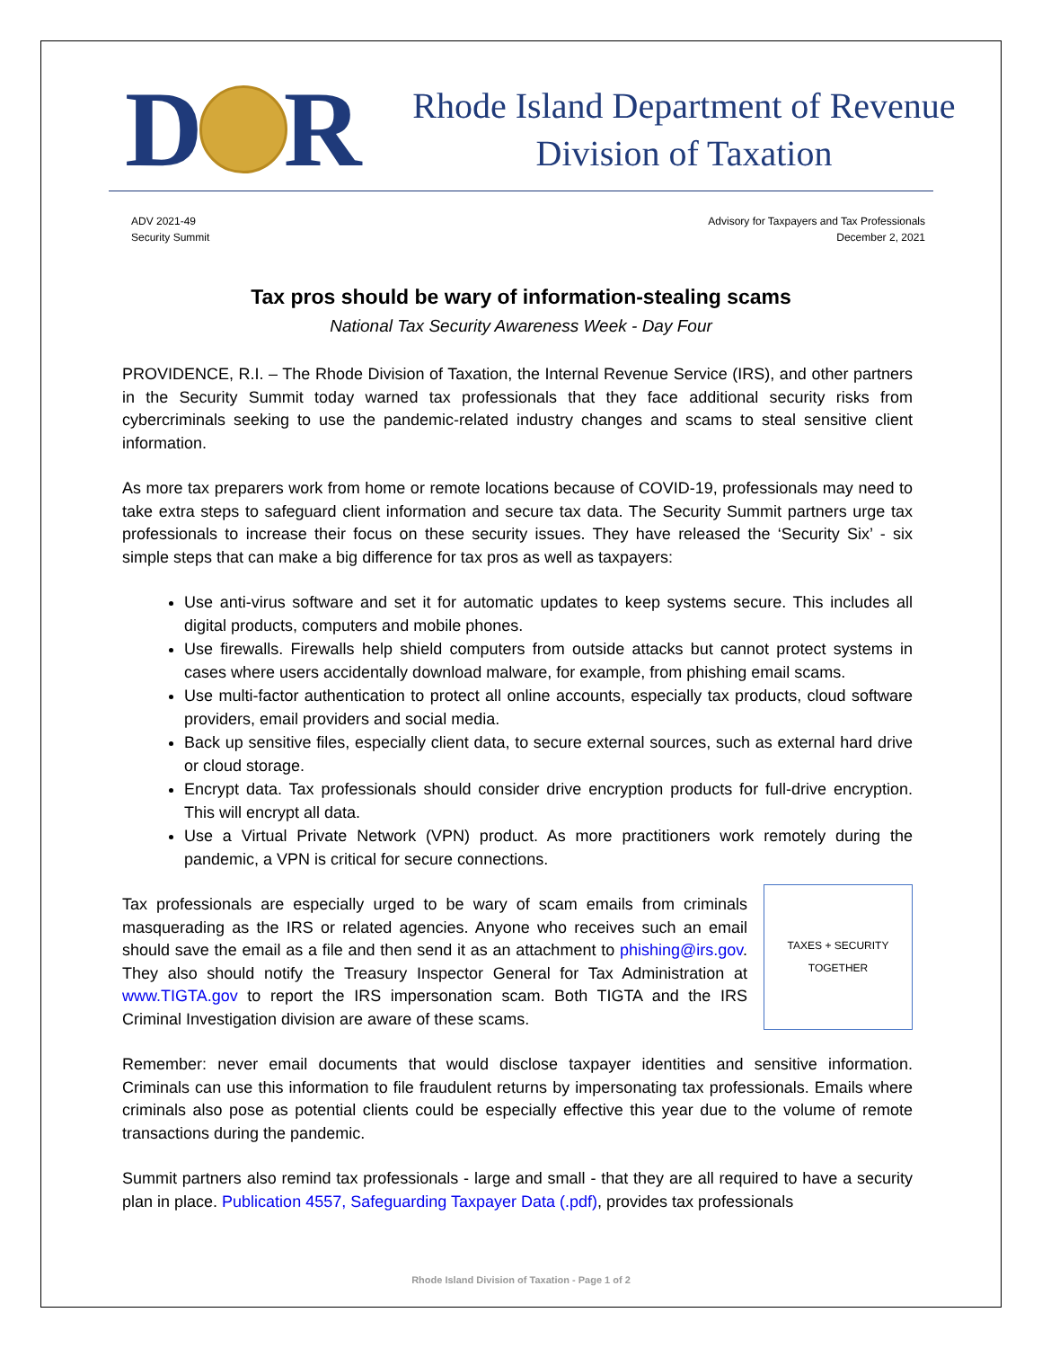D R
Rhode Island Department of Revenue
Division of Taxation
ADV 2021-49
Security Summit
Advisory for Taxpayers and Tax Professionals
December 2, 2021
Tax pros should be wary of information-stealing scams
National Tax Security Awareness Week - Day Four
PROVIDENCE, R.I. – The Rhode Division of Taxation, the Internal Revenue Service (IRS), and other partners in the Security Summit today warned tax professionals that they face additional security risks from cybercriminals seeking to use the pandemic-related industry changes and scams to steal sensitive client information.
As more tax preparers work from home or remote locations because of COVID-19, professionals may need to take extra steps to safeguard client information and secure tax data. The Security Summit partners urge tax professionals to increase their focus on these security issues. They have released the ‘Security Six’ - six simple steps that can make a big difference for tax pros as well as taxpayers:
Use anti-virus software and set it for automatic updates to keep systems secure. This includes all digital products, computers and mobile phones.
Use firewalls. Firewalls help shield computers from outside attacks but cannot protect systems in cases where users accidentally download malware, for example, from phishing email scams.
Use multi-factor authentication to protect all online accounts, especially tax products, cloud software providers, email providers and social media.
Back up sensitive files, especially client data, to secure external sources, such as external hard drive or cloud storage.
Encrypt data. Tax professionals should consider drive encryption products for full-drive encryption. This will encrypt all data.
Use a Virtual Private Network (VPN) product. As more practitioners work remotely during the pandemic, a VPN is critical for secure connections.
TAXES + SECURITY
TOGETHER
Tax professionals are especially urged to be wary of scam emails from criminals masquerading as the IRS or related agencies. Anyone who receives such an email should save the email as a file and then send it as an attachment to phishing@irs.gov. They also should notify the Treasury Inspector General for Tax Administration at www.TIGTA.gov to report the IRS impersonation scam. Both TIGTA and the IRS Criminal Investigation division are aware of these scams.
Remember: never email documents that would disclose taxpayer identities and sensitive information. Criminals can use this information to file fraudulent returns by impersonating tax professionals. Emails where criminals also pose as potential clients could be especially effective this year due to the volume of remote transactions during the pandemic.
Summit partners also remind tax professionals - large and small - that they are all required to have a security plan in place. Publication 4557, Safeguarding Taxpayer Data (.pdf), provides tax professionals
Rhode Island Division of Taxation - Page 1 of 2